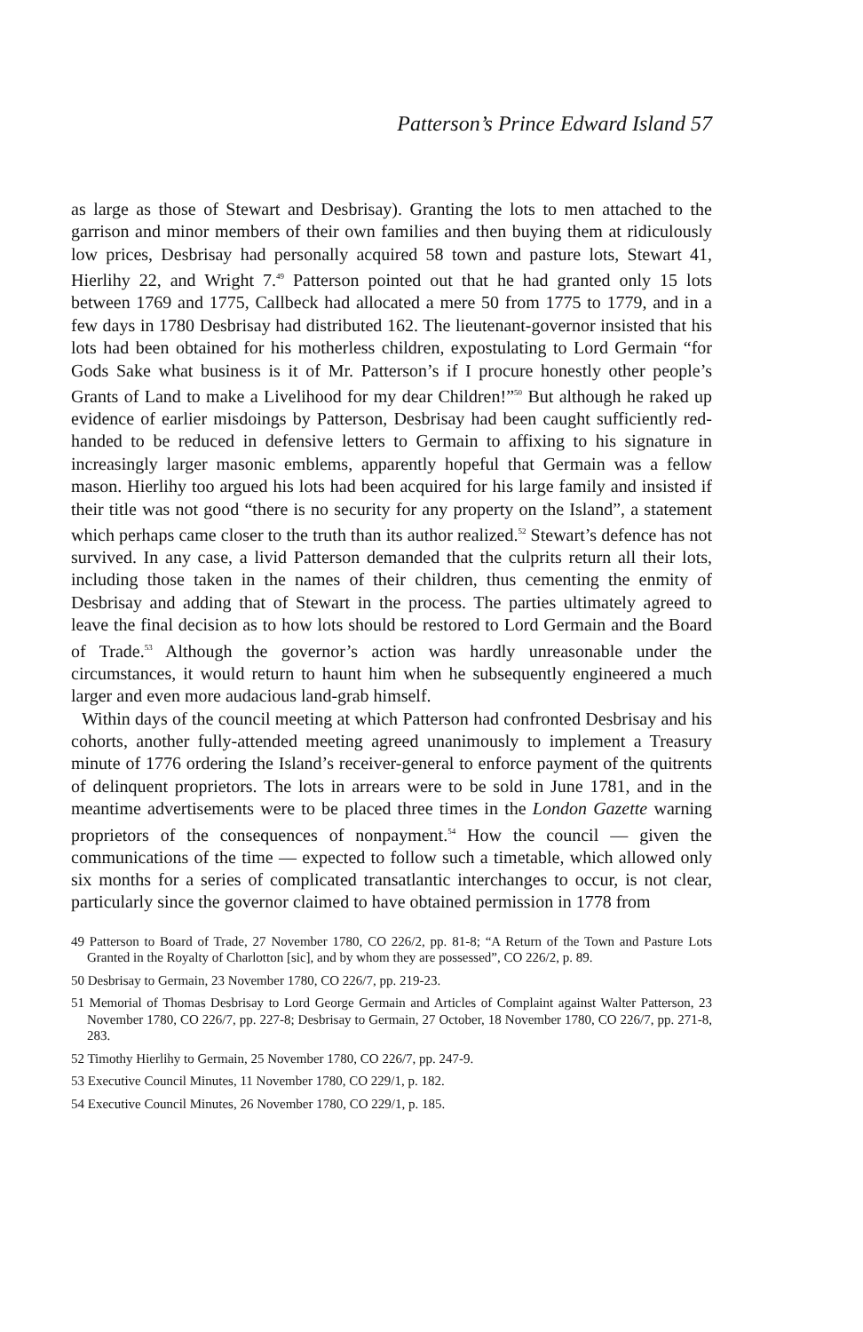Patterson’s Prince Edward Island 57
as large as those of Stewart and Desbrisay). Granting the lots to men attached to the garrison and minor members of their own families and then buying them at ridiculously low prices, Desbrisay had personally acquired 58 town and pasture lots, Stewart 41, Hierlihy 22, and Wright 7.<sup>49</sup> Patterson pointed out that he had granted only 15 lots between 1769 and 1775, Callbeck had allocated a mere 50 from 1775 to 1779, and in a few days in 1780 Desbrisay had distributed 162. The lieutenant-governor insisted that his lots had been obtained for his motherless children, expostulating to Lord Germain “for Gods Sake what business is it of Mr. Patterson’s if I procure honestly other people’s Grants of Land to make a Livelihood for my dear Children!”<sup>50</sup> But although he raked up evidence of earlier misdoings by Patterson, Desbrisay had been caught sufficiently red-handed to be reduced in defensive letters to Germain to affixing to his signature in increasingly larger masonic emblems, apparently hopeful that Germain was a fellow mason. Hierlihy too argued his lots had been acquired for his large family and insisted if their title was not good “there is no security for any property on the Island”, a statement which perhaps came closer to the truth than its author realized.<sup>52</sup> Stewart’s defence has not survived. In any case, a livid Patterson demanded that the culprits return all their lots, including those taken in the names of their children, thus cementing the enmity of Desbrisay and adding that of Stewart in the process. The parties ultimately agreed to leave the final decision as to how lots should be restored to Lord Germain and the Board of Trade.<sup>53</sup> Although the governor’s action was hardly unreasonable under the circumstances, it would return to haunt him when he subsequently engineered a much larger and even more audacious land-grab himself.
Within days of the council meeting at which Patterson had confronted Desbrisay and his cohorts, another fully-attended meeting agreed unanimously to implement a Treasury minute of 1776 ordering the Island’s receiver-general to enforce payment of the quitrents of delinquent proprietors. The lots in arrears were to be sold in June 1781, and in the meantime advertisements were to be placed three times in the London Gazette warning proprietors of the consequences of nonpayment.<sup>54</sup> How the council — given the communications of the time — expected to follow such a timetable, which allowed only six months for a series of complicated transatlantic interchanges to occur, is not clear, particularly since the governor claimed to have obtained permission in 1778 from
49 Patterson to Board of Trade, 27 November 1780, CO 226/2, pp. 81-8; “A Return of the Town and Pasture Lots Granted in the Royalty of Charlotton [sic], and by whom they are possessed”, CO 226/2, p. 89.
50 Desbrisay to Germain, 23 November 1780, CO 226/7, pp. 219-23.
51 Memorial of Thomas Desbrisay to Lord George Germain and Articles of Complaint against Walter Patterson, 23 November 1780, CO 226/7, pp. 227-8; Desbrisay to Germain, 27 October, 18 November 1780, CO 226/7, pp. 271-8, 283.
52 Timothy Hierlihy to Germain, 25 November 1780, CO 226/7, pp. 247-9.
53 Executive Council Minutes, 11 November 1780, CO 229/1, p. 182.
54 Executive Council Minutes, 26 November 1780, CO 229/1, p. 185.